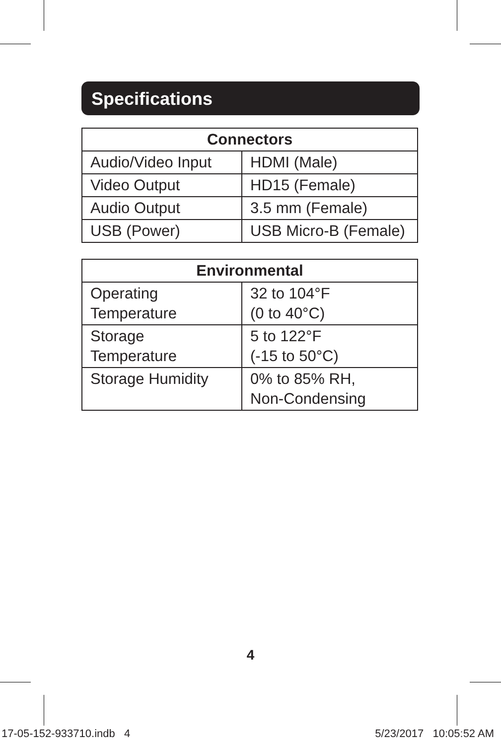Specifications
| Connectors | |
| --- | --- |
| Audio/Video Input | HDMI (Male) |
| Video Output | HD15 (Female) |
| Audio Output | 3.5 mm (Female) |
| USB (Power) | USB Micro-B (Female) |
| Environmental | |
| --- | --- |
| Operating Temperature | 32 to 104°F (0 to 40°C) |
| Storage Temperature | 5 to 122°F (-15 to 50°C) |
| Storage Humidity | 0% to 85% RH, Non-Condensing |
4
17-05-152-933710.indb 4 5/23/2017 10:05:52 AM